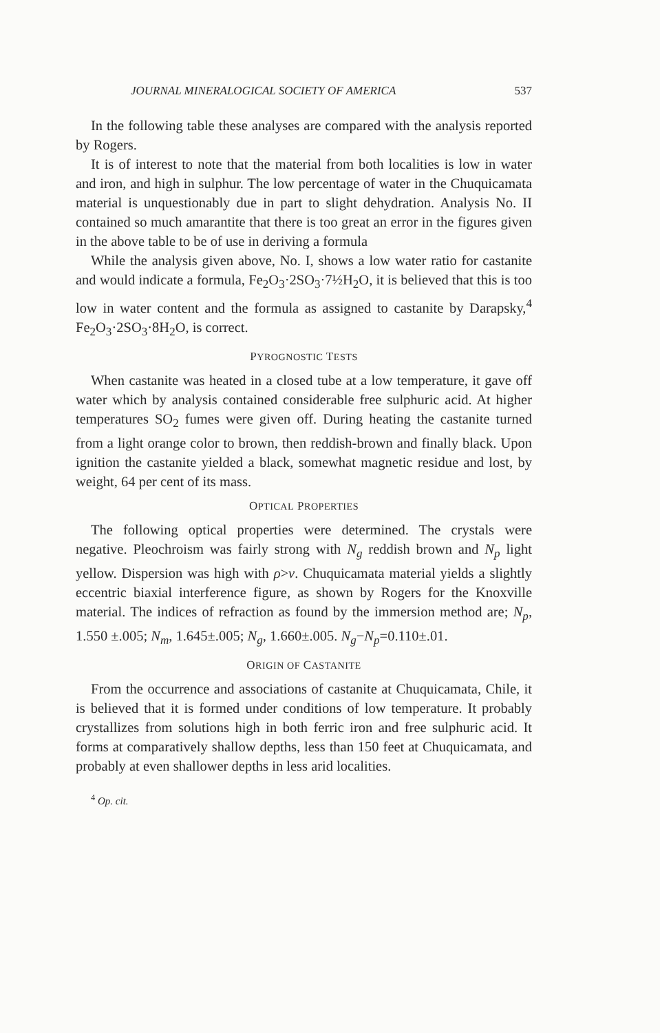JOURNAL MINERALOGICAL SOCIETY OF AMERICA 537
In the following table these analyses are compared with the analysis reported by Rogers.
It is of interest to note that the material from both localities is low in water and iron, and high in sulphur. The low percentage of water in the Chuquicamata material is unquestionably due in part to slight dehydration. Analysis No. II contained so much amarantite that there is too great an error in the figures given in the above table to be of use in deriving a formula
While the analysis given above, No. I, shows a low water ratio for castanite and would indicate a formula, Fe<sub>2</sub>O<sub>3</sub>·2SO<sub>3</sub>·7½H<sub>2</sub>O, it is believed that this is too low in water content and the formula as assigned to castanite by Darapsky,<sup>4</sup> Fe<sub>2</sub>O<sub>3</sub>·2SO<sub>3</sub>·8H<sub>2</sub>O, is correct.
PYROGNOSTIC TESTS
When castanite was heated in a closed tube at a low temperature, it gave off water which by analysis contained considerable free sulphuric acid. At higher temperatures SO<sub>2</sub> fumes were given off. During heating the castanite turned from a light orange color to brown, then reddish-brown and finally black. Upon ignition the castanite yielded a black, somewhat magnetic residue and lost, by weight, 64 per cent of its mass.
OPTICAL PROPERTIES
The following optical properties were determined. The crystals were negative. Pleochroism was fairly strong with N<sub>g</sub> reddish brown and N<sub>p</sub> light yellow. Dispersion was high with ρ>v. Chuquicamata material yields a slightly eccentric biaxial interference figure, as shown by Rogers for the Knoxville material. The indices of refraction as found by the immersion method are; N<sub>p</sub>, 1.550 ±.005; N<sub>m</sub>, 1.645±.005; N<sub>g</sub>, 1.660±.005. N<sub>g</sub>−N<sub>p</sub>=0.110±.01.
ORIGIN OF CASTANITE
From the occurrence and associations of castanite at Chuquicamata, Chile, it is believed that it is formed under conditions of low temperature. It probably crystallizes from solutions high in both ferric iron and free sulphuric acid. It forms at comparatively shallow depths, less than 150 feet at Chuquicamata, and probably at even shallower depths in less arid localities.
<sup>4</sup> Op. cit.